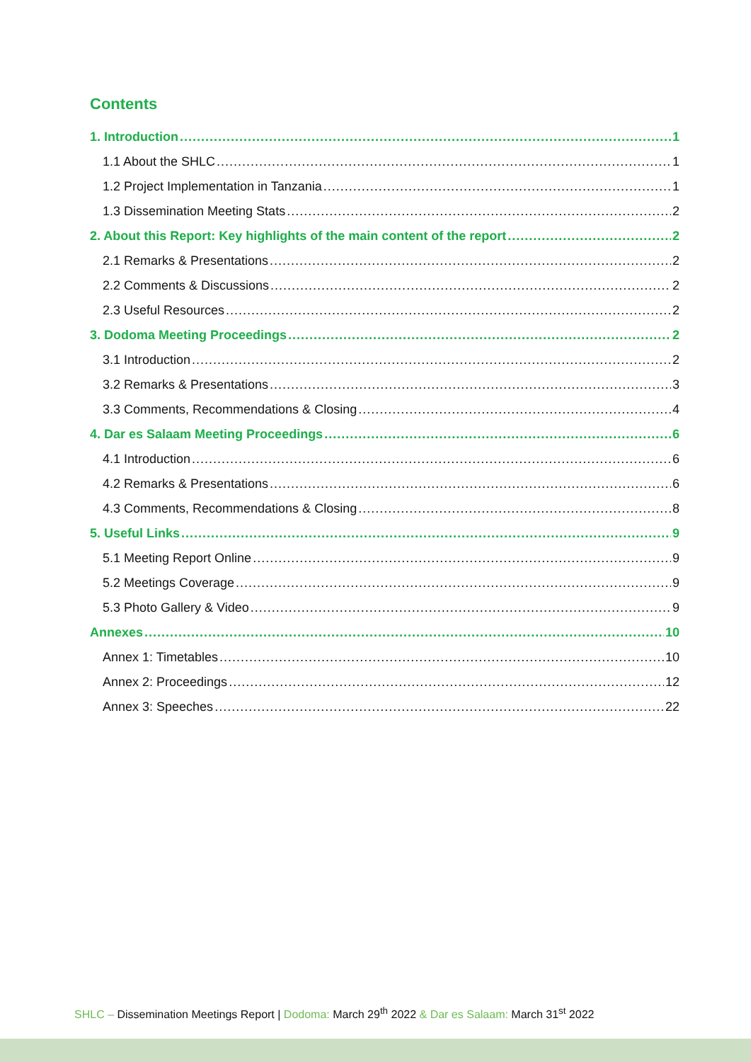Contents
1. Introduction 1
1.1 About the SHLC 1
1.2 Project Implementation in Tanzania 1
1.3 Dissemination Meeting Stats 2
2. About this Report: Key highlights of the main content of the report 2
2.1 Remarks & Presentations 2
2.2 Comments & Discussions 2
2.3 Useful Resources 2
3. Dodoma Meeting Proceedings 2
3.1 Introduction 2
3.2 Remarks & Presentations 3
3.3 Comments, Recommendations & Closing 4
4. Dar es Salaam Meeting Proceedings 6
4.1 Introduction 6
4.2 Remarks & Presentations 6
4.3 Comments, Recommendations & Closing 8
5. Useful Links 9
5.1 Meeting Report Online 9
5.2 Meetings Coverage 9
5.3 Photo Gallery & Video 9
Annexes 10
Annex 1: Timetables 10
Annex 2: Proceedings 12
Annex 3: Speeches 22
SHLC – Dissemination Meetings Report | Dodoma: March 29<sup>th</sup> 2022 & Dar es Salaam: March 31<sup>st</sup> 2022